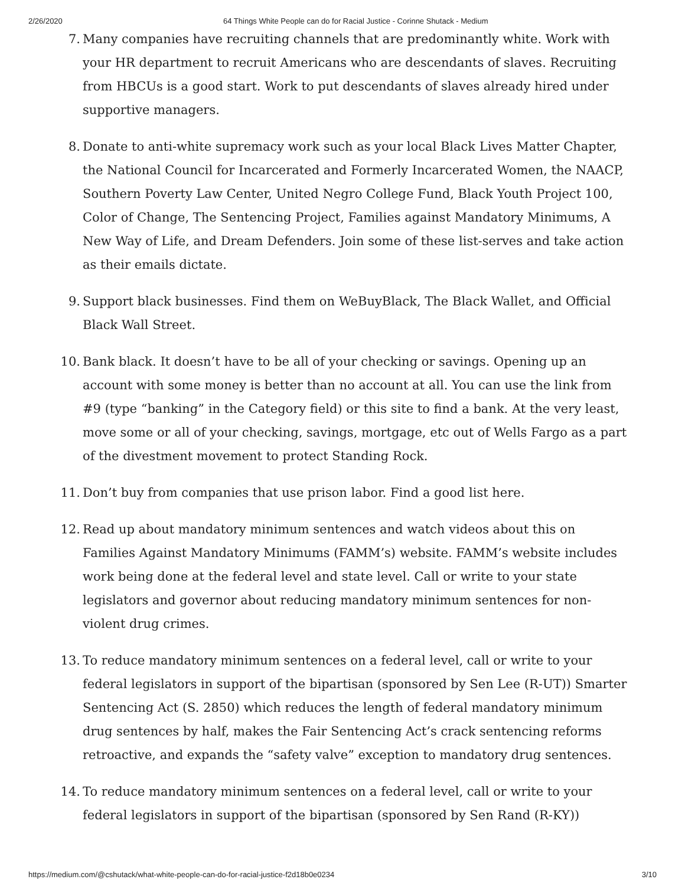2/26/2020 64 Things White People can do for Racial Justice - Corinne Shutack - Medium
7. Many companies have recruiting channels that are predominantly white. Work with your HR department to recruit Americans who are descendants of slaves. Recruiting from HBCUs is a good start. Work to put descendants of slaves already hired under supportive managers.
8. Donate to anti-white supremacy work such as your local Black Lives Matter Chapter, the National Council for Incarcerated and Formerly Incarcerated Women, the NAACP, Southern Poverty Law Center, United Negro College Fund, Black Youth Project 100, Color of Change, The Sentencing Project, Families against Mandatory Minimums, A New Way of Life, and Dream Defenders. Join some of these list-serves and take action as their emails dictate.
9. Support black businesses. Find them on WeBuyBlack, The Black Wallet, and Official Black Wall Street.
10. Bank black. It doesn’t have to be all of your checking or savings. Opening up an account with some money is better than no account at all. You can use the link from #9 (type “banking” in the Category field) or this site to find a bank. At the very least, move some or all of your checking, savings, mortgage, etc out of Wells Fargo as a part of the divestment movement to protect Standing Rock.
11. Don’t buy from companies that use prison labor. Find a good list here.
12. Read up about mandatory minimum sentences and watch videos about this on Families Against Mandatory Minimums (FAMM’s) website. FAMM’s website includes work being done at the federal level and state level. Call or write to your state legislators and governor about reducing mandatory minimum sentences for non-violent drug crimes.
13. To reduce mandatory minimum sentences on a federal level, call or write to your federal legislators in support of the bipartisan (sponsored by Sen Lee (R-UT)) Smarter Sentencing Act (S. 2850) which reduces the length of federal mandatory minimum drug sentences by half, makes the Fair Sentencing Act’s crack sentencing reforms retroactive, and expands the “safety valve” exception to mandatory drug sentences.
14. To reduce mandatory minimum sentences on a federal level, call or write to your federal legislators in support of the bipartisan (sponsored by Sen Rand (R-KY))
https://medium.com/@cshutack/what-white-people-can-do-for-racial-justice-f2d18b0e0234 3/10